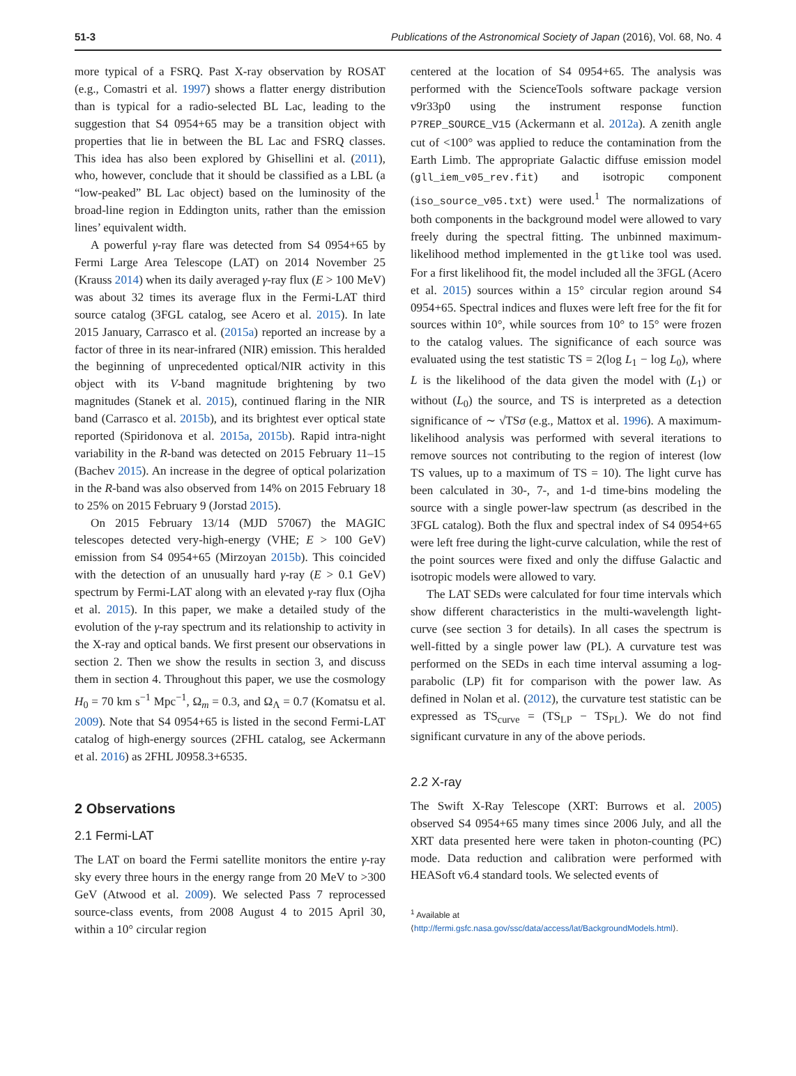51-3 Publications of the Astronomical Society of Japan (2016), Vol. 68, No. 4
more typical of a FSRQ. Past X-ray observation by ROSAT (e.g., Comastri et al. 1997) shows a flatter energy distribution than is typical for a radio-selected BL Lac, leading to the suggestion that S4 0954+65 may be a transition object with properties that lie in between the BL Lac and FSRQ classes. This idea has also been explored by Ghisellini et al. (2011), who, however, conclude that it should be classified as a LBL (a “low-peaked” BL Lac object) based on the luminosity of the broad-line region in Eddington units, rather than the emission lines’ equivalent width.
A powerful γ-ray flare was detected from S4 0954+65 by Fermi Large Area Telescope (LAT) on 2014 November 25 (Krauss 2014) when its daily averaged γ-ray flux (E > 100 MeV) was about 32 times its average flux in the Fermi-LAT third source catalog (3FGL catalog, see Acero et al. 2015). In late 2015 January, Carrasco et al. (2015a) reported an increase by a factor of three in its near-infrared (NIR) emission. This heralded the beginning of unprecedented optical/NIR activity in this object with its V-band magnitude brightening by two magnitudes (Stanek et al. 2015), continued flaring in the NIR band (Carrasco et al. 2015b), and its brightest ever optical state reported (Spiridonova et al. 2015a, 2015b). Rapid intra-night variability in the R-band was detected on 2015 February 11–15 (Bachev 2015). An increase in the degree of optical polarization in the R-band was also observed from 14% on 2015 February 18 to 25% on 2015 February 9 (Jorstad 2015).
On 2015 February 13/14 (MJD 57067) the MAGIC telescopes detected very-high-energy (VHE; E > 100 GeV) emission from S4 0954+65 (Mirzoyan 2015b). This coincided with the detection of an unusually hard γ-ray (E > 0.1 GeV) spectrum by Fermi-LAT along with an elevated γ-ray flux (Ojha et al. 2015). In this paper, we make a detailed study of the evolution of the γ-ray spectrum and its relationship to activity in the X-ray and optical bands. We first present our observations in section 2. Then we show the results in section 3, and discuss them in section 4. Throughout this paper, we use the cosmology H<sub>0</sub> = 70 km s<sup>−1</sup> Mpc<sup>−1</sup>, Ω<sub>m</sub> = 0.3, and Ω<sub>Λ</sub> = 0.7 (Komatsu et al. 2009). Note that S4 0954+65 is listed in the second Fermi-LAT catalog of high-energy sources (2FHL catalog, see Ackermann et al. 2016) as 2FHL J0958.3+6535.
2 Observations
2.1 Fermi-LAT
The LAT on board the Fermi satellite monitors the entire γ-ray sky every three hours in the energy range from 20 MeV to >300 GeV (Atwood et al. 2009). We selected Pass 7 reprocessed source-class events, from 2008 August 4 to 2015 April 30, within a 10° circular region
centered at the location of S4 0954+65. The analysis was performed with the ScienceTools software package version v9r33p0 using the instrument response function P7REP_SOURCE_V15 (Ackermann et al. 2012a). A zenith angle cut of <100° was applied to reduce the contamination from the Earth Limb. The appropriate Galactic diffuse emission model (gll_iem_v05_rev.fit) and isotropic component (iso_source_v05.txt) were used.<sup>1</sup> The normalizations of both components in the background model were allowed to vary freely during the spectral fitting. The unbinned maximum-likelihood method implemented in the gtlike tool was used. For a first likelihood fit, the model included all the 3FGL (Acero et al. 2015) sources within a 15° circular region around S4 0954+65. Spectral indices and fluxes were left free for the fit for sources within 10°, while sources from 10° to 15° were frozen to the catalog values. The significance of each source was evaluated using the test statistic TS = 2(log L<sub>1</sub> − log L<sub>0</sub>), where L is the likelihood of the data given the model with (L<sub>1</sub>) or without (L<sub>0</sub>) the source, and TS is interpreted as a detection significance of ∼ √TSσ (e.g., Mattox et al. 1996). A maximum-likelihood analysis was performed with several iterations to remove sources not contributing to the region of interest (low TS values, up to a maximum of TS = 10). The light curve has been calculated in 30-, 7-, and 1-d time-bins modeling the source with a single power-law spectrum (as described in the 3FGL catalog). Both the flux and spectral index of S4 0954+65 were left free during the light-curve calculation, while the rest of the point sources were fixed and only the diffuse Galactic and isotropic models were allowed to vary.
The LAT SEDs were calculated for four time intervals which show different characteristics in the multi-wavelength light-curve (see section 3 for details). In all cases the spectrum is well-fitted by a single power law (PL). A curvature test was performed on the SEDs in each time interval assuming a log-parabolic (LP) fit for comparison with the power law. As defined in Nolan et al. (2012), the curvature test statistic can be expressed as TS<sub>curve</sub> = (TS<sub>LP</sub> − TS<sub>PL</sub>). We do not find significant curvature in any of the above periods.
2.2 X-ray
The Swift X-Ray Telescope (XRT: Burrows et al. 2005) observed S4 0954+65 many times since 2006 July, and all the XRT data presented here were taken in photon-counting (PC) mode. Data reduction and calibration were performed with HEASoft v6.4 standard tools. We selected events of
<sup>1</sup> Available at ⟨http://fermi.gsfc.nasa.gov/ssc/data/access/lat/BackgroundModels.html⟩.